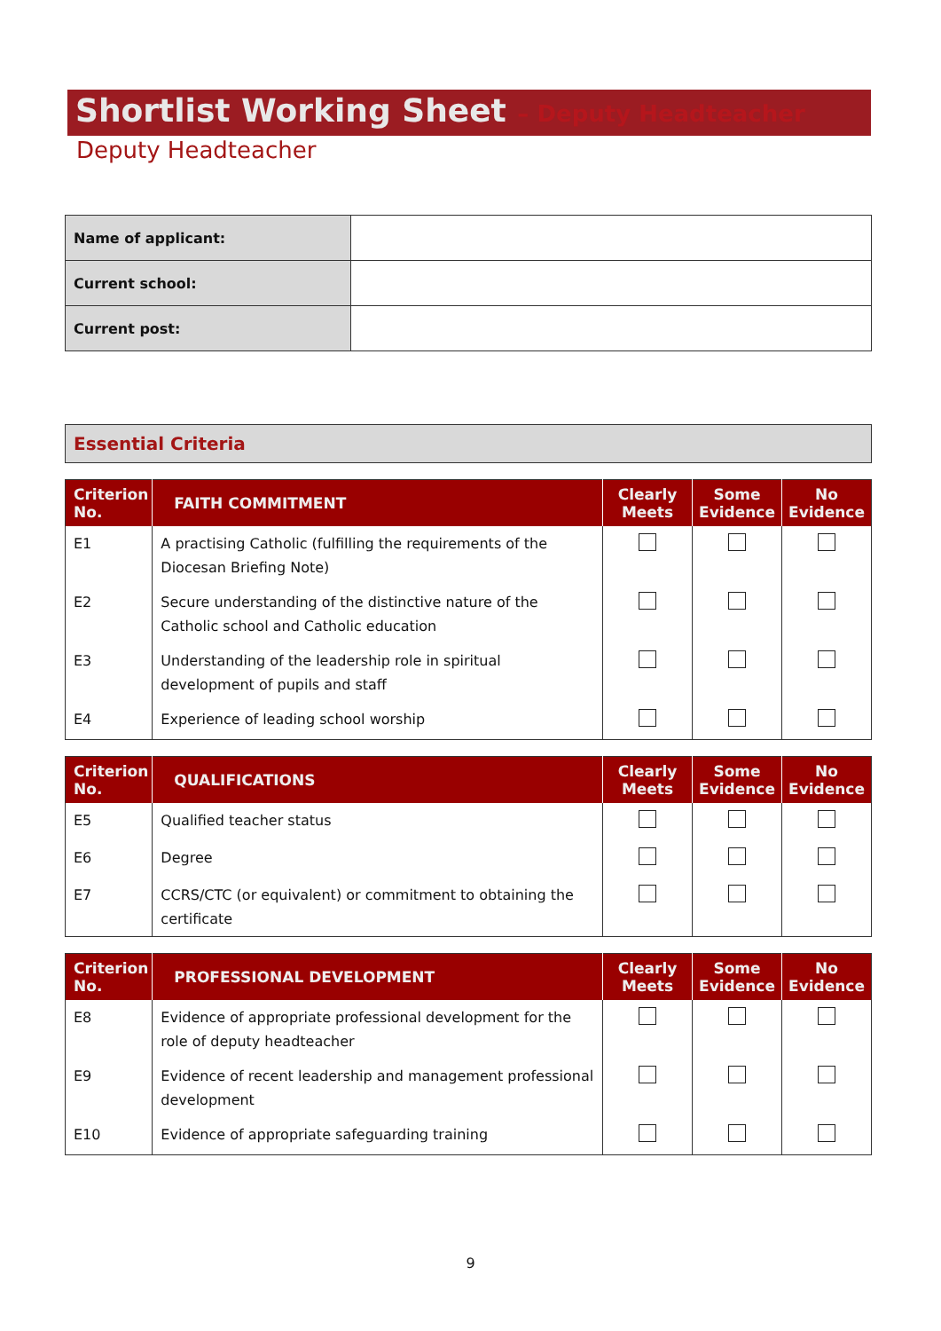Shortlist Working Sheet – Deputy Headteacher
Deputy Headteacher
| Name of applicant: | |
| Current school: | |
| Current post: | |
| Essential Criteria |
| Criterion No. | FAITH COMMITMENT | Clearly Meets | Some Evidence | No Evidence |
| --- | --- | --- | --- | --- |
| E1 | A practising Catholic (fulfilling the requirements of the Diocesan Briefing Note) | | | |
| E2 | Secure understanding of the distinctive nature of the Catholic school and Catholic education | | | |
| E3 | Understanding of the leadership role in spiritual development of pupils and staff | | | |
| E4 | Experience of leading school worship | | | |
| Criterion No. | QUALIFICATIONS | Clearly Meets | Some Evidence | No Evidence |
| --- | --- | --- | --- | --- |
| E5 | Qualified teacher status | | | |
| E6 | Degree | | | |
| E7 | CCRS/CTC (or equivalent) or commitment to obtaining the certificate | | | |
| Criterion No. | PROFESSIONAL DEVELOPMENT | Clearly Meets | Some Evidence | No Evidence |
| --- | --- | --- | --- | --- |
| E8 | Evidence of appropriate professional development for the role of deputy headteacher | | | |
| E9 | Evidence of recent leadership and management professional development | | | |
| E10 | Evidence of appropriate safeguarding training | | | |
9